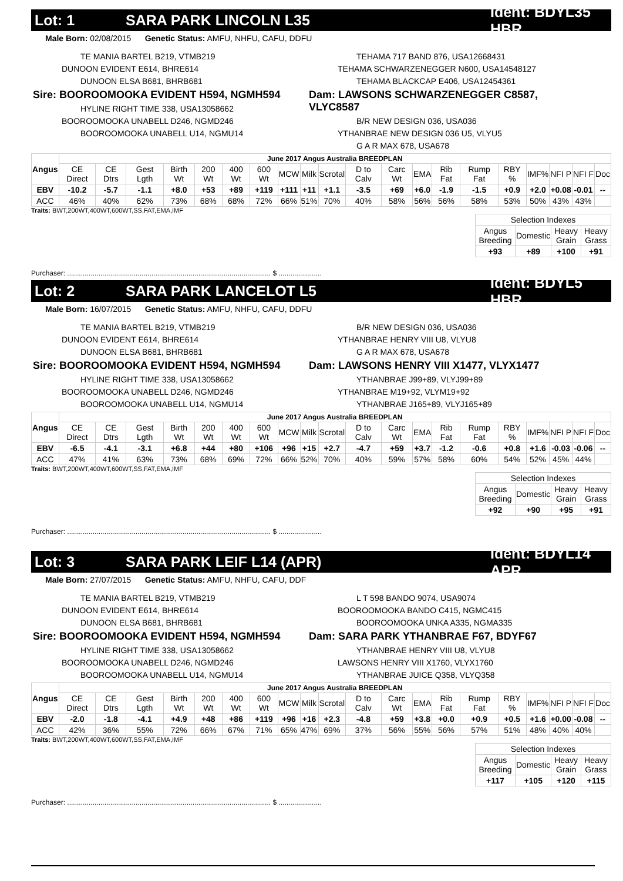Lot: 1 SARA PARK LINCOLN L35 Ident: BDYL35 HBR
Male Born: 02/08/2015 Genetic Status: AMFU, NHFU, CAFU, DDFU
TE MANIA BARTEL B219, VTMB219
DUNOON EVIDENT E614, BHRE614
DUNOON ELSA B681, BHRB681
Sire: BOOROOMOOKA EVIDENT H594, NGMH594
HYLINE RIGHT TIME 338, USA13058662
BOOROOMOOKA UNABELL D246, NGMD246
BOOROOMOOKA UNABELL U14, NGMU14
TEHAMA 717 BAND 876, USA12668431
TEHAMA SCHWARZENEGGER N600, USA14548127
TEHAMA BLACKCAP E406, USA12454361
Dam: LAWSONS SCHWARZENEGGER C8587, VLYC8587
B/R NEW DESIGN 036, USA036
YTHANBRAE NEW DESIGN 036 U5, VLYU5
G A R MAX 678, USA678
| Angus | June 2017 Angus Australia BREEDPLAN | | | | | | | | | | | | | | | | | | | |
| --- | --- | --- | --- | --- | --- | --- | --- | --- | --- | --- | --- | --- | --- | --- | --- | --- | --- | --- | --- | --- |
| | CE Direct | CE Dtrs | Gest Lgth | Birth Wt | 200 Wt | 400 Wt | 600 Wt | MCW | Milk | Scrotal | D to Calv | Carc Wt | EMA | Rib Fat | Rump Fat | RBY % | IMF% | NFI P | NFI F | Doc |
| EBV | -10.2 | -5.7 | -1.1 | +8.0 | +53 | +89 | +119 | +111 | +11 | +1.1 | -3.5 | +69 | +6.0 | -1.9 | -1.5 | +0.9 | +2.0 | +0.08 | -0.01 | -- |
| ACC | 46% | 40% | 62% | 73% | 68% | 68% | 72% | 66% | 51% | 70% | 40% | 58% | 56% | 56% | 58% | 53% | 50% | 43% | 43% | |
Traits: BWT,200WT,400WT,600WT,SS,FAT,EMA,IMF
| Selection Indexes | | | |
| --- | --- | --- | --- |
| Angus Breeding | Domestic | Heavy Grain | Heavy Grass |
| +93 | +89 | +100 | +91 |
Purchaser: ........................................................................................................ $ ......................
Lot: 2 SARA PARK LANCELOT L5 Ident: BDYL5 HBR
Male Born: 16/07/2015 Genetic Status: AMFU, NHFU, CAFU, DDFU
TE MANIA BARTEL B219, VTMB219
DUNOON EVIDENT E614, BHRE614
DUNOON ELSA B681, BHRB681
Sire: BOOROOMOOKA EVIDENT H594, NGMH594
HYLINE RIGHT TIME 338, USA13058662
BOOROOMOOKA UNABELL D246, NGMD246
BOOROOMOOKA UNABELL U14, NGMU14
B/R NEW DESIGN 036, USA036
YTHANBRAE HENRY VIII U8, VLYU8
G A R MAX 678, USA678
Dam: LAWSONS HENRY VIII X1477, VLYX1477
YTHANBRAE J99+89, VLYJ99+89
YTHANBRAE M19+92, VLYM19+92
YTHANBRAE J165+89, VLYJ165+89
| Angus | June 2017 Angus Australia BREEDPLAN | | | | | | | | | | | | | | | | | | | |
| --- | --- | --- | --- | --- | --- | --- | --- | --- | --- | --- | --- | --- | --- | --- | --- | --- | --- | --- | --- | --- |
| | CE Direct | CE Dtrs | Gest Lgth | Birth Wt | 200 Wt | 400 Wt | 600 Wt | MCW | Milk | Scrotal | D to Calv | Carc Wt | EMA | Rib Fat | Rump Fat | RBY % | IMF% | NFI P | NFI F | Doc |
| EBV | -6.5 | -4.1 | -3.1 | +6.8 | +44 | +80 | +106 | +96 | +15 | +2.7 | -4.7 | +59 | +3.7 | -1.2 | -0.6 | +0.8 | +1.6 | -0.03 | -0.06 | -- |
| ACC | 47% | 41% | 63% | 73% | 68% | 69% | 72% | 66% | 52% | 70% | 40% | 59% | 57% | 58% | 60% | 54% | 52% | 45% | 44% | |
Traits: BWT,200WT,400WT,600WT,SS,FAT,EMA,IMF
| Selection Indexes | | | |
| --- | --- | --- | --- |
| Angus Breeding | Domestic | Heavy Grain | Heavy Grass |
| +92 | +90 | +95 | +91 |
Purchaser: ........................................................................................................ $ ......................
Lot: 3 SARA PARK LEIF L14 (APR) Ident: BDYL14 APR
Male Born: 27/07/2015 Genetic Status: AMFU, NHFU, CAFU, DDF
TE MANIA BARTEL B219, VTMB219
DUNOON EVIDENT E614, BHRE614
DUNOON ELSA B681, BHRB681
Sire: BOOROOMOOKA EVIDENT H594, NGMH594
HYLINE RIGHT TIME 338, USA13058662
BOOROOMOOKA UNABELL D246, NGMD246
BOOROOMOOKA UNABELL U14, NGMU14
L T 598 BANDO 9074, USA9074
BOOROOMOOKA BANDO C415, NGMC415
BOOROOMOOKA UNKA A335, NGMA335
Dam: SARA PARK YTHANBRAE F67, BDYF67
YTHANBRAE HENRY VIII U8, VLYU8
LAWSONS HENRY VIII X1760, VLYX1760
YTHANBRAE JUICE Q358, VLYQ358
| Angus | June 2017 Angus Australia BREEDPLAN | | | | | | | | | | | | | | | | | | | |
| --- | --- | --- | --- | --- | --- | --- | --- | --- | --- | --- | --- | --- | --- | --- | --- | --- | --- | --- | --- | --- |
| | CE Direct | CE Dtrs | Gest Lgth | Birth Wt | 200 Wt | 400 Wt | 600 Wt | MCW | Milk | Scrotal | D to Calv | Carc Wt | EMA | Rib Fat | Rump Fat | RBY % | IMF% | NFI P | NFI F | Doc |
| EBV | -2.0 | -1.8 | -4.1 | +4.9 | +48 | +86 | +119 | +96 | +16 | +2.3 | -4.8 | +59 | +3.8 | +0.0 | +0.9 | +0.5 | +1.6 | +0.00 | -0.08 | -- |
| ACC | 42% | 36% | 55% | 72% | 66% | 67% | 71% | 65% | 47% | 69% | 37% | 56% | 55% | 56% | 57% | 51% | 48% | 40% | 40% | |
Traits: BWT,200WT,400WT,600WT,SS,FAT,EMA,IMF
| Selection Indexes | | | |
| --- | --- | --- | --- |
| Angus Breeding | Domestic | Heavy Grain | Heavy Grass |
| +117 | +105 | +120 | +115 |
Purchaser: ........................................................................................................ $ ......................